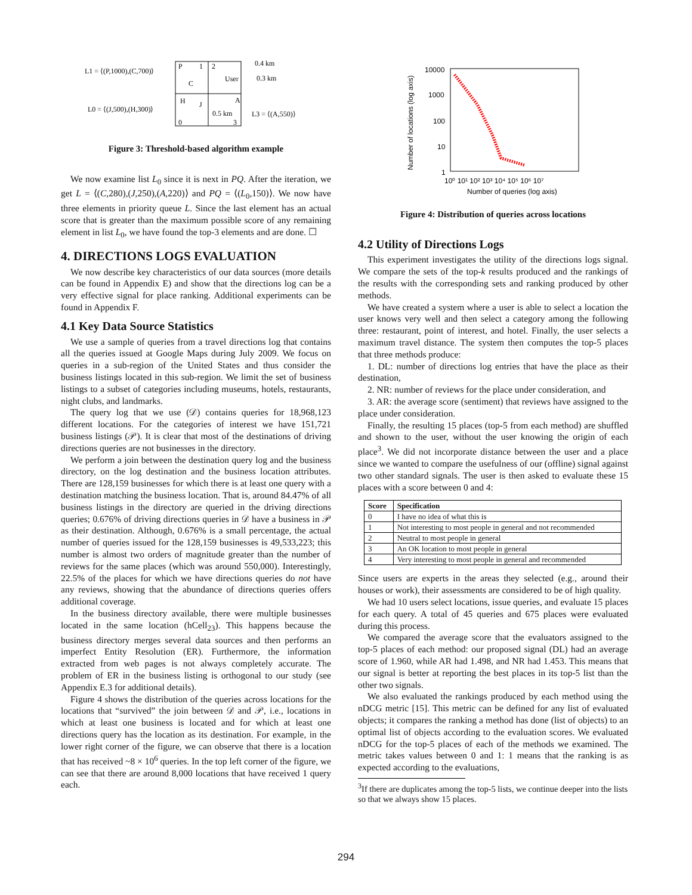L1 = ⟨(P,1000),(C,700)⟩
L0 = ⟨(J,500),(H,300)⟩
P
1
2
C
User
H
J
A
0.5 km
0
3
0.4 km
0.3 km
L3 = ⟨(A,550)⟩
Figure 3: Threshold-based algorithm example
We now examine list L<sub>0</sub> since it is next in PQ. After the iteration, we get L = ⟨(C,280),(J,250),(A,220)⟩ and PQ = ⟨(L<sub>0</sub>,150)⟩. We now have three elements in priority queue L. Since the last element has an actual score that is greater than the maximum possible score of any remaining element in list L<sub>0</sub>, we have found the top-3 elements and are done. ☐
4. DIRECTIONS LOGS EVALUATION
We now describe key characteristics of our data sources (more details can be found in Appendix E) and show that the directions log can be a very effective signal for place ranking. Additional experiments can be found in Appendix F.
4.1 Key Data Source Statistics
We use a sample of queries from a travel directions log that contains all the queries issued at Google Maps during July 2009. We focus on queries in a sub-region of the United States and thus consider the business listings located in this sub-region. We limit the set of business listings to a subset of categories including museums, hotels, restaurants, night clubs, and landmarks.
The query log that we use (𝒟) contains queries for 18,968,123 different locations. For the categories of interest we have 151,721 business listings (𝒫). It is clear that most of the destinations of driving directions queries are not businesses in the directory.
We perform a join between the destination query log and the business directory, on the log destination and the business location attributes. There are 128,159 businesses for which there is at least one query with a destination matching the business location. That is, around 84.47% of all business listings in the directory are queried in the driving directions queries; 0.676% of driving directions queries in 𝒟 have a business in 𝒫 as their destination. Although, 0.676% is a small percentage, the actual number of queries issued for the 128,159 businesses is 49,533,223; this number is almost two orders of magnitude greater than the number of reviews for the same places (which was around 550,000). Interestingly, 22.5% of the places for which we have directions queries do not have any reviews, showing that the abundance of directions queries offers additional coverage.
In the business directory available, there were multiple businesses located in the same location (hCell<sub>23</sub>). This happens because the business directory merges several data sources and then performs an imperfect Entity Resolution (ER). Furthermore, the information extracted from web pages is not always completely accurate. The problem of ER in the business listing is orthogonal to our study (see Appendix E.3 for additional details).
Figure 4 shows the distribution of the queries across locations for the locations that “survived” the join between 𝒟 and 𝒫, i.e., locations in which at least one business is located and for which at least one directions query has the location as its destination. For example, in the lower right corner of the figure, we can observe that there is a location that has received ~8 × 10<sup>6</sup> queries. In the top left corner of the figure, we can see that there are around 8,000 locations that have received 1 query each.
10000
1000
100
10
1
10⁰ 10¹ 10² 10³ 10⁴ 10⁵ 10⁶ 10⁷
Number of queries (log axis)
Number of locations (log axis)
Figure 4: Distribution of queries across locations
4.2 Utility of Directions Logs
This experiment investigates the utility of the directions logs signal. We compare the sets of the top-k results produced and the rankings of the results with the corresponding sets and ranking produced by other methods.
We have created a system where a user is able to select a location the user knows very well and then select a category among the following three: restaurant, point of interest, and hotel. Finally, the user selects a maximum travel distance. The system then computes the top-5 places that three methods produce:
1. DL: number of directions log entries that have the place as their destination,
2. NR: number of reviews for the place under consideration, and
3. AR: the average score (sentiment) that reviews have assigned to the place under consideration.
Finally, the resulting 15 places (top-5 from each method) are shuffled and shown to the user, without the user knowing the origin of each place<sup>3</sup>. We did not incorporate distance between the user and a place since we wanted to compare the usefulness of our (offline) signal against two other standard signals. The user is then asked to evaluate these 15 places with a score between 0 and 4:
| Score | Specification |
| --- | --- |
| 0 | I have no idea of what this is |
| 1 | Not interesting to most people in general and not recommended |
| 2 | Neutral to most people in general |
| 3 | An OK location to most people in general |
| 4 | Very interesting to most people in general and recommended |
Since users are experts in the areas they selected (e.g., around their houses or work), their assessments are considered to be of high quality.
We had 10 users select locations, issue queries, and evaluate 15 places for each query. A total of 45 queries and 675 places were evaluated during this process.
We compared the average score that the evaluators assigned to the top-5 places of each method: our proposed signal (DL) had an average score of 1.960, while AR had 1.498, and NR had 1.453. This means that our signal is better at reporting the best places in its top-5 list than the other two signals.
We also evaluated the rankings produced by each method using the nDCG metric [15]. This metric can be defined for any list of evaluated objects; it compares the ranking a method has done (list of objects) to an optimal list of objects according to the evaluation scores. We evaluated nDCG for the top-5 places of each of the methods we examined. The metric takes values between 0 and 1: 1 means that the ranking is as expected according to the evaluations,
<sup>3</sup> If there are duplicates among the top-5 lists, we continue deeper into the lists so that we always show 15 places.
294